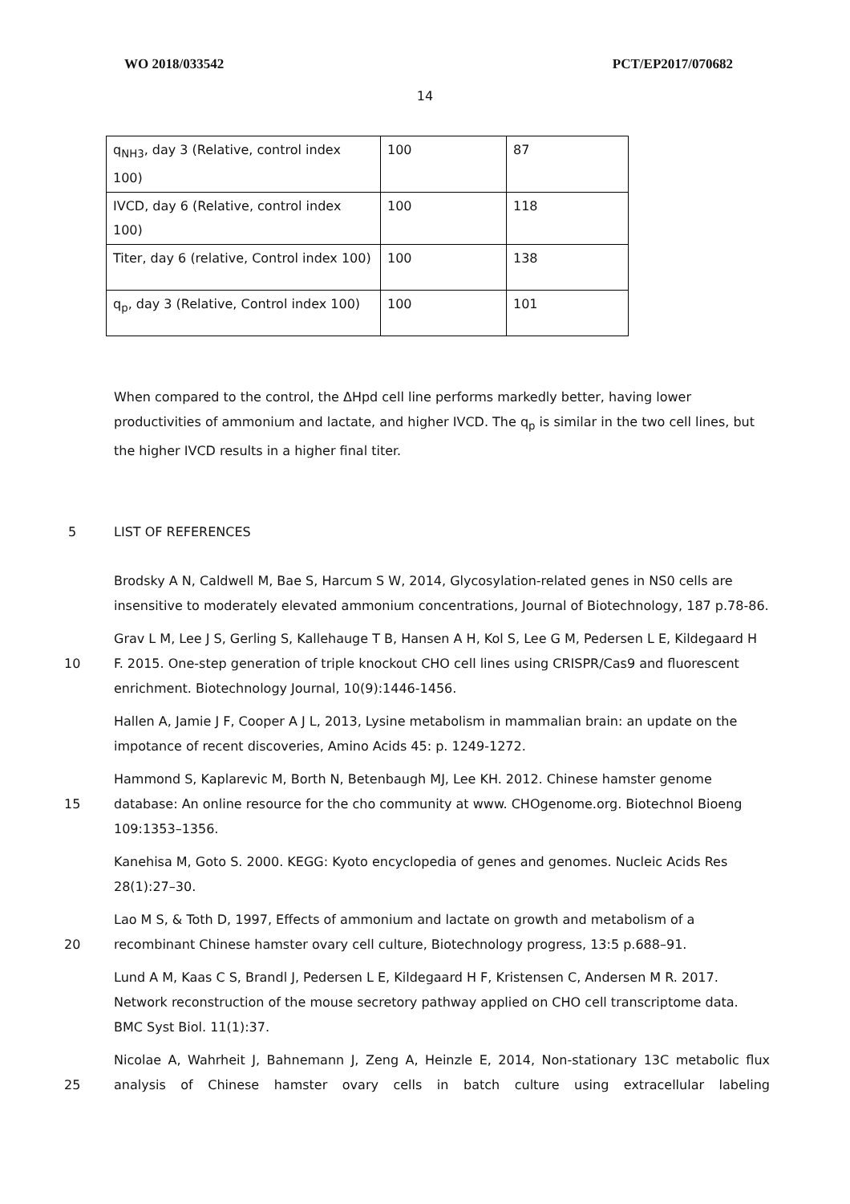WO 2018/033542 PCT/EP2017/070682
14
| q<sub>NH3</sub>, day 3 (Relative, control index 100) | 100 | 87 |
| IVCD, day 6 (Relative, control index 100) | 100 | 118 |
| Titer, day 6 (relative, Control index 100) | 100 | 138 |
| q<sub>p</sub>, day 3 (Relative, Control index 100) | 100 | 101 |
When compared to the control, the ΔHpd cell line performs markedly better, having lower productivities of ammonium and lactate, and higher IVCD. The q<sub>p</sub> is similar in the two cell lines, but the higher IVCD results in a higher final titer.
5 LIST OF REFERENCES
Brodsky A N, Caldwell M, Bae S, Harcum S W, 2014, Glycosylation-related genes in NS0 cells are insensitive to moderately elevated ammonium concentrations, Journal of Biotechnology, 187 p.78-86.
10 Grav L M, Lee J S, Gerling S, Kallehauge T B, Hansen A H, Kol S, Lee G M, Pedersen L E, Kildegaard H F. 2015. One-step generation of triple knockout CHO cell lines using CRISPR/Cas9 and fluorescent enrichment. Biotechnology Journal, 10(9):1446-1456.
Hallen A, Jamie J F, Cooper A J L, 2013, Lysine metabolism in mammalian brain: an update on the impotance of recent discoveries, Amino Acids 45: p. 1249-1272.
15 Hammond S, Kaplarevic M, Borth N, Betenbaugh MJ, Lee KH. 2012. Chinese hamster genome database: An online resource for the cho community at www. CHOgenome.org. Biotechnol Bioeng 109:1353–1356.
Kanehisa M, Goto S. 2000. KEGG: Kyoto encyclopedia of genes and genomes. Nucleic Acids Res 28(1):27–30.
20 Lao M S, & Toth D, 1997, Effects of ammonium and lactate on growth and metabolism of a recombinant Chinese hamster ovary cell culture, Biotechnology progress, 13:5 p.688–91.
Lund A M, Kaas C S, Brandl J, Pedersen L E, Kildegaard H F, Kristensen C, Andersen M R. 2017. Network reconstruction of the mouse secretory pathway applied on CHO cell transcriptome data. BMC Syst Biol. 11(1):37.
25 Nicolae A, Wahrheit J, Bahnemann J, Zeng A, Heinzle E, 2014, Non-stationary 13C metabolic flux analysis of Chinese hamster ovary cells in batch culture using extracellular labeling